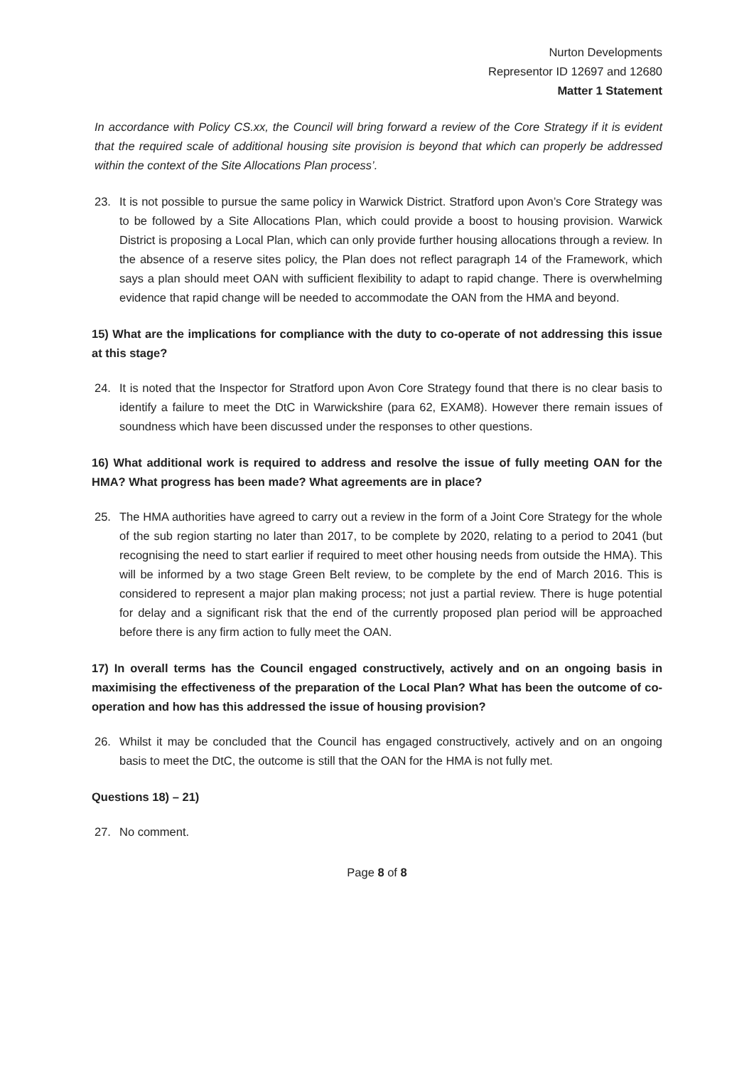Nurton Developments
Representor ID 12697 and 12680
Matter 1 Statement
In accordance with Policy CS.xx, the Council will bring forward a review of the Core Strategy if it is evident that the required scale of additional housing site provision is beyond that which can properly be addressed within the context of the Site Allocations Plan process’.
23. It is not possible to pursue the same policy in Warwick District. Stratford upon Avon’s Core Strategy was to be followed by a Site Allocations Plan, which could provide a boost to housing provision. Warwick District is proposing a Local Plan, which can only provide further housing allocations through a review. In the absence of a reserve sites policy, the Plan does not reflect paragraph 14 of the Framework, which says a plan should meet OAN with sufficient flexibility to adapt to rapid change. There is overwhelming evidence that rapid change will be needed to accommodate the OAN from the HMA and beyond.
15) What are the implications for compliance with the duty to co-operate of not addressing this issue at this stage?
24. It is noted that the Inspector for Stratford upon Avon Core Strategy found that there is no clear basis to identify a failure to meet the DtC in Warwickshire (para 62, EXAM8). However there remain issues of soundness which have been discussed under the responses to other questions.
16) What additional work is required to address and resolve the issue of fully meeting OAN for the HMA? What progress has been made? What agreements are in place?
25. The HMA authorities have agreed to carry out a review in the form of a Joint Core Strategy for the whole of the sub region starting no later than 2017, to be complete by 2020, relating to a period to 2041 (but recognising the need to start earlier if required to meet other housing needs from outside the HMA). This will be informed by a two stage Green Belt review, to be complete by the end of March 2016. This is considered to represent a major plan making process; not just a partial review. There is huge potential for delay and a significant risk that the end of the currently proposed plan period will be approached before there is any firm action to fully meet the OAN.
17) In overall terms has the Council engaged constructively, actively and on an ongoing basis in maximising the effectiveness of the preparation of the Local Plan? What has been the outcome of co-operation and how has this addressed the issue of housing provision?
26. Whilst it may be concluded that the Council has engaged constructively, actively and on an ongoing basis to meet the DtC, the outcome is still that the OAN for the HMA is not fully met.
Questions 18) – 21)
27. No comment.
Page 8 of 8